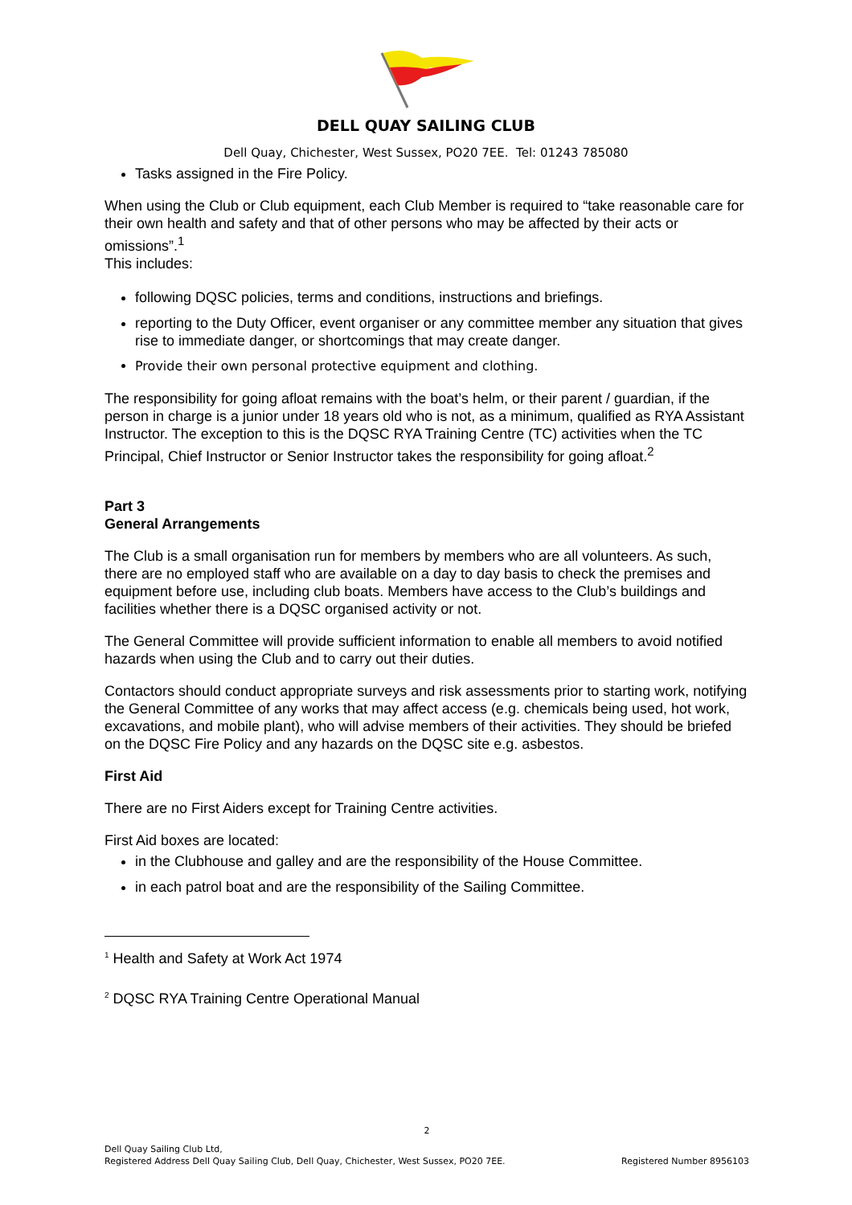DELL QUAY SAILING CLUB
Dell Quay, Chichester, West Sussex, PO20 7EE. Tel: 01243 785080
Tasks assigned in the Fire Policy.
When using the Club or Club equipment, each Club Member is required to “take reasonable care for their own health and safety and that of other persons who may be affected by their acts or omissions”.<sup>1</sup>
This includes:
following DQSC policies, terms and conditions, instructions and briefings.
reporting to the Duty Officer, event organiser or any committee member any situation that gives rise to immediate danger, or shortcomings that may create danger.
Provide their own personal protective equipment and clothing.
The responsibility for going afloat remains with the boat’s helm, or their parent / guardian, if the person in charge is a junior under 18 years old who is not, as a minimum, qualified as RYA Assistant Instructor. The exception to this is the DQSC RYA Training Centre (TC) activities when the TC Principal, Chief Instructor or Senior Instructor takes the responsibility for going afloat.<sup>2</sup>
Part 3
General Arrangements
The Club is a small organisation run for members by members who are all volunteers. As such, there are no employed staff who are available on a day to day basis to check the premises and equipment before use, including club boats. Members have access to the Club’s buildings and facilities whether there is a DQSC organised activity or not.
The General Committee will provide sufficient information to enable all members to avoid notified hazards when using the Club and to carry out their duties.
Contactors should conduct appropriate surveys and risk assessments prior to starting work, notifying the General Committee of any works that may affect access (e.g. chemicals being used, hot work, excavations, and mobile plant), who will advise members of their activities. They should be briefed on the DQSC Fire Policy and any hazards on the DQSC site e.g. asbestos.
First Aid
There are no First Aiders except for Training Centre activities.
First Aid boxes are located:
in the Clubhouse and galley and are the responsibility of the House Committee.
in each patrol boat and are the responsibility of the Sailing Committee.
<sup>1</sup> Health and Safety at Work Act 1974
<sup>2</sup> DQSC RYA Training Centre Operational Manual
2
Dell Quay Sailing Club Ltd,
Registered Address Dell Quay Sailing Club, Dell Quay, Chichester, West Sussex, PO20 7EE. Registered Number 8956103